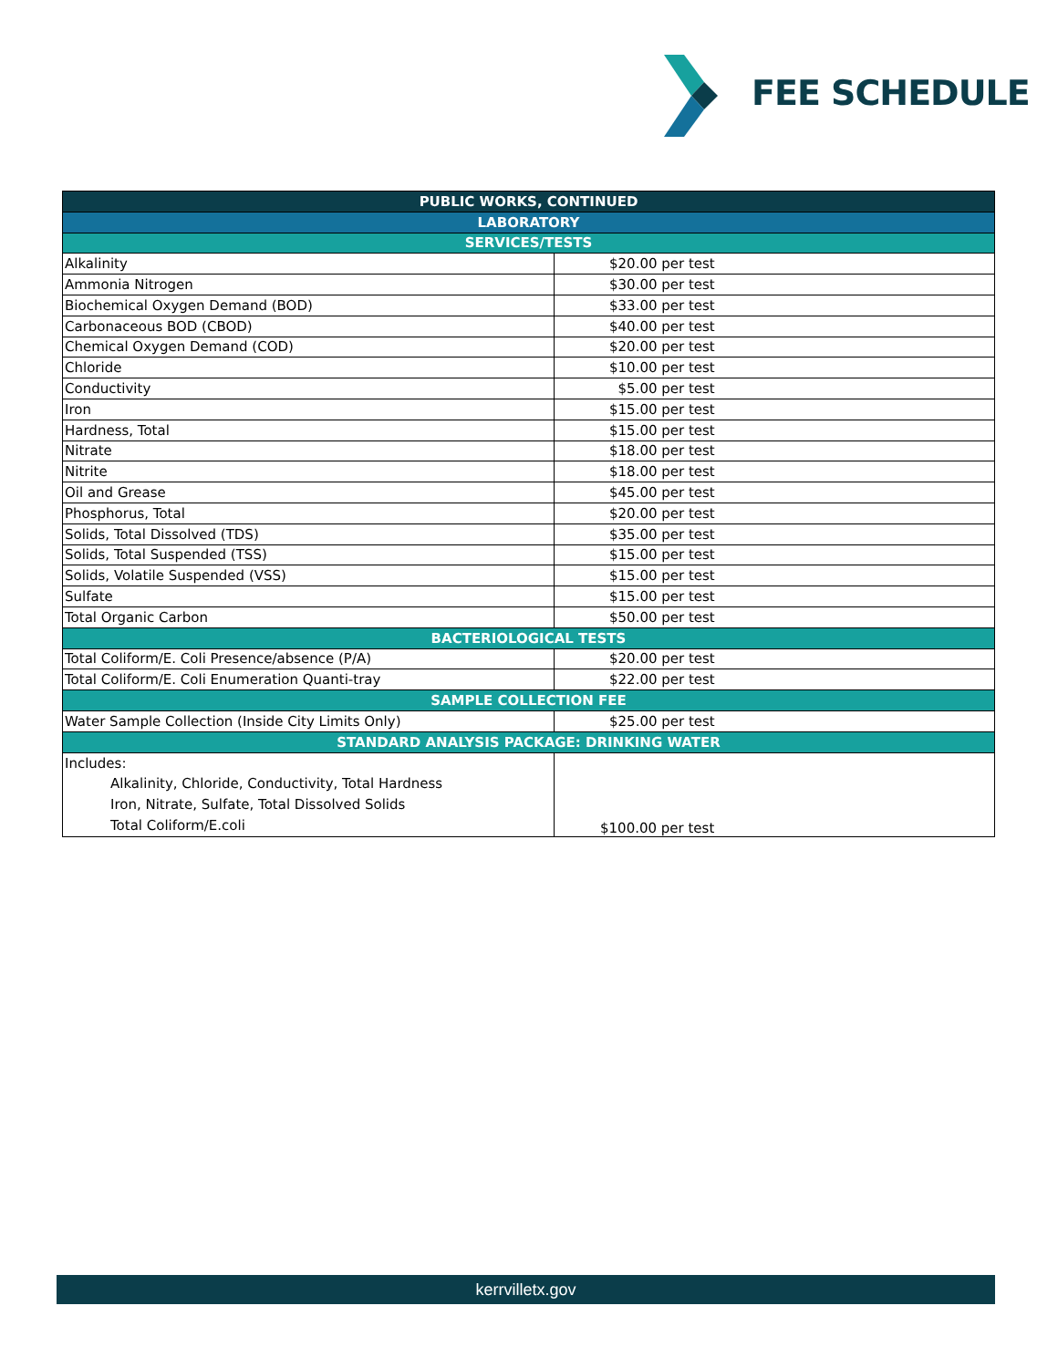FEE SCHEDULE
| PUBLIC WORKS, CONTINUED | |
| --- | --- |
| LABORATORY | |
| SERVICES/TESTS | |
| Alkalinity | $20.00 per test |
| Ammonia Nitrogen | $30.00 per test |
| Biochemical Oxygen Demand (BOD) | $33.00 per test |
| Carbonaceous BOD (CBOD) | $40.00 per test |
| Chemical Oxygen Demand (COD) | $20.00 per test |
| Chloride | $10.00 per test |
| Conductivity | $5.00 per test |
| Iron | $15.00 per test |
| Hardness, Total | $15.00 per test |
| Nitrate | $18.00 per test |
| Nitrite | $18.00 per test |
| Oil and Grease | $45.00 per test |
| Phosphorus, Total | $20.00 per test |
| Solids, Total Dissolved (TDS) | $35.00 per test |
| Solids, Total Suspended (TSS) | $15.00 per test |
| Solids, Volatile Suspended (VSS) | $15.00 per test |
| Sulfate | $15.00 per test |
| Total Organic Carbon | $50.00 per test |
| BACTERIOLOGICAL TESTS | |
| Total Coliform/E. Coli Presence/absence (P/A) | $20.00 per test |
| Total Coliform/E. Coli Enumeration Quanti-tray | $22.00 per test |
| SAMPLE COLLECTION FEE | |
| Water Sample Collection (Inside City Limits Only) | $25.00 per test |
| STANDARD ANALYSIS PACKAGE: DRINKING WATER | |
| Includes: Alkalinity, Chloride, Conductivity, Total Hardness Iron, Nitrate, Sulfate, Total Dissolved Solids Total Coliform/E.coli | $100.00 per test |
kerrvilletx.gov